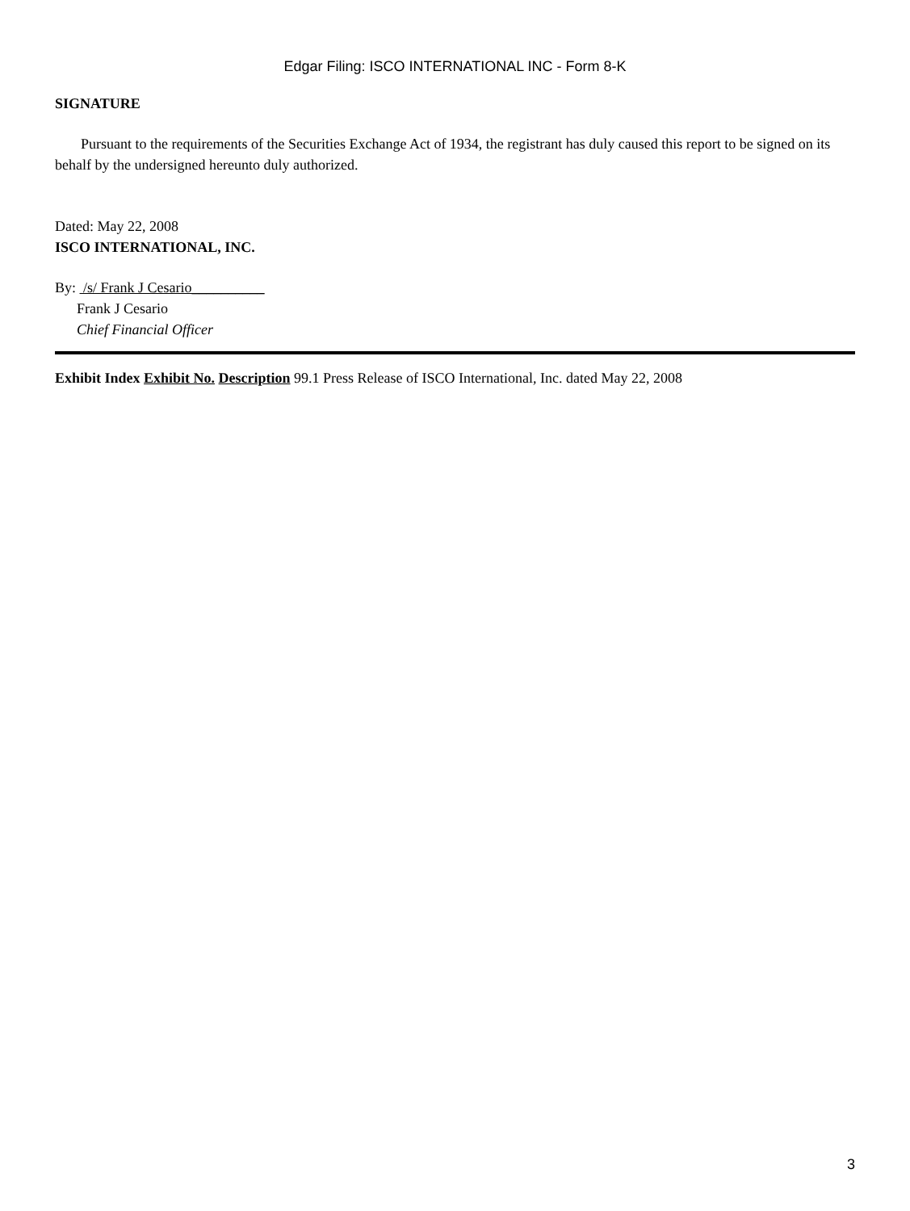Edgar Filing: ISCO INTERNATIONAL INC - Form 8-K
SIGNATURE
Pursuant to the requirements of the Securities Exchange Act of 1934, the registrant has duly caused this report to be signed on its behalf by the undersigned hereunto duly authorized.
Dated: May 22, 2008
ISCO INTERNATIONAL, INC.
By: /s/ Frank J Cesario__________
Frank J Cesario
Chief Financial Officer
Exhibit Index Exhibit No. Description 99.1 Press Release of ISCO International, Inc. dated May 22, 2008
3